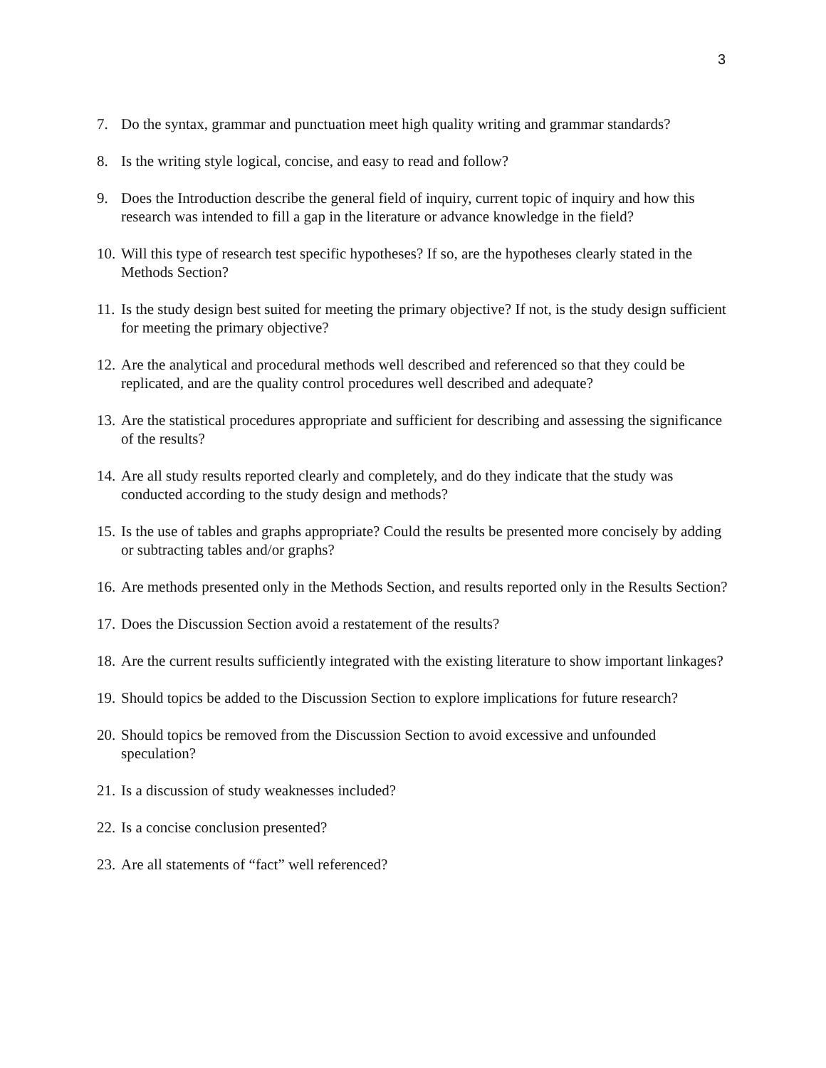3
7. Do the syntax, grammar and punctuation meet high quality writing and grammar standards?
8. Is the writing style logical, concise, and easy to read and follow?
9. Does the Introduction describe the general field of inquiry, current topic of inquiry and how this research was intended to fill a gap in the literature or advance knowledge in the field?
10. Will this type of research test specific hypotheses? If so, are the hypotheses clearly stated in the Methods Section?
11. Is the study design best suited for meeting the primary objective? If not, is the study design sufficient for meeting the primary objective?
12. Are the analytical and procedural methods well described and referenced so that they could be replicated, and are the quality control procedures well described and adequate?
13. Are the statistical procedures appropriate and sufficient for describing and assessing the significance of the results?
14. Are all study results reported clearly and completely, and do they indicate that the study was conducted according to the study design and methods?
15. Is the use of tables and graphs appropriate? Could the results be presented more concisely by adding or subtracting tables and/or graphs?
16. Are methods presented only in the Methods Section, and results reported only in the Results Section?
17. Does the Discussion Section avoid a restatement of the results?
18. Are the current results sufficiently integrated with the existing literature to show important linkages?
19. Should topics be added to the Discussion Section to explore implications for future research?
20. Should topics be removed from the Discussion Section to avoid excessive and unfounded speculation?
21. Is a discussion of study weaknesses included?
22. Is a concise conclusion presented?
23. Are all statements of “fact” well referenced?